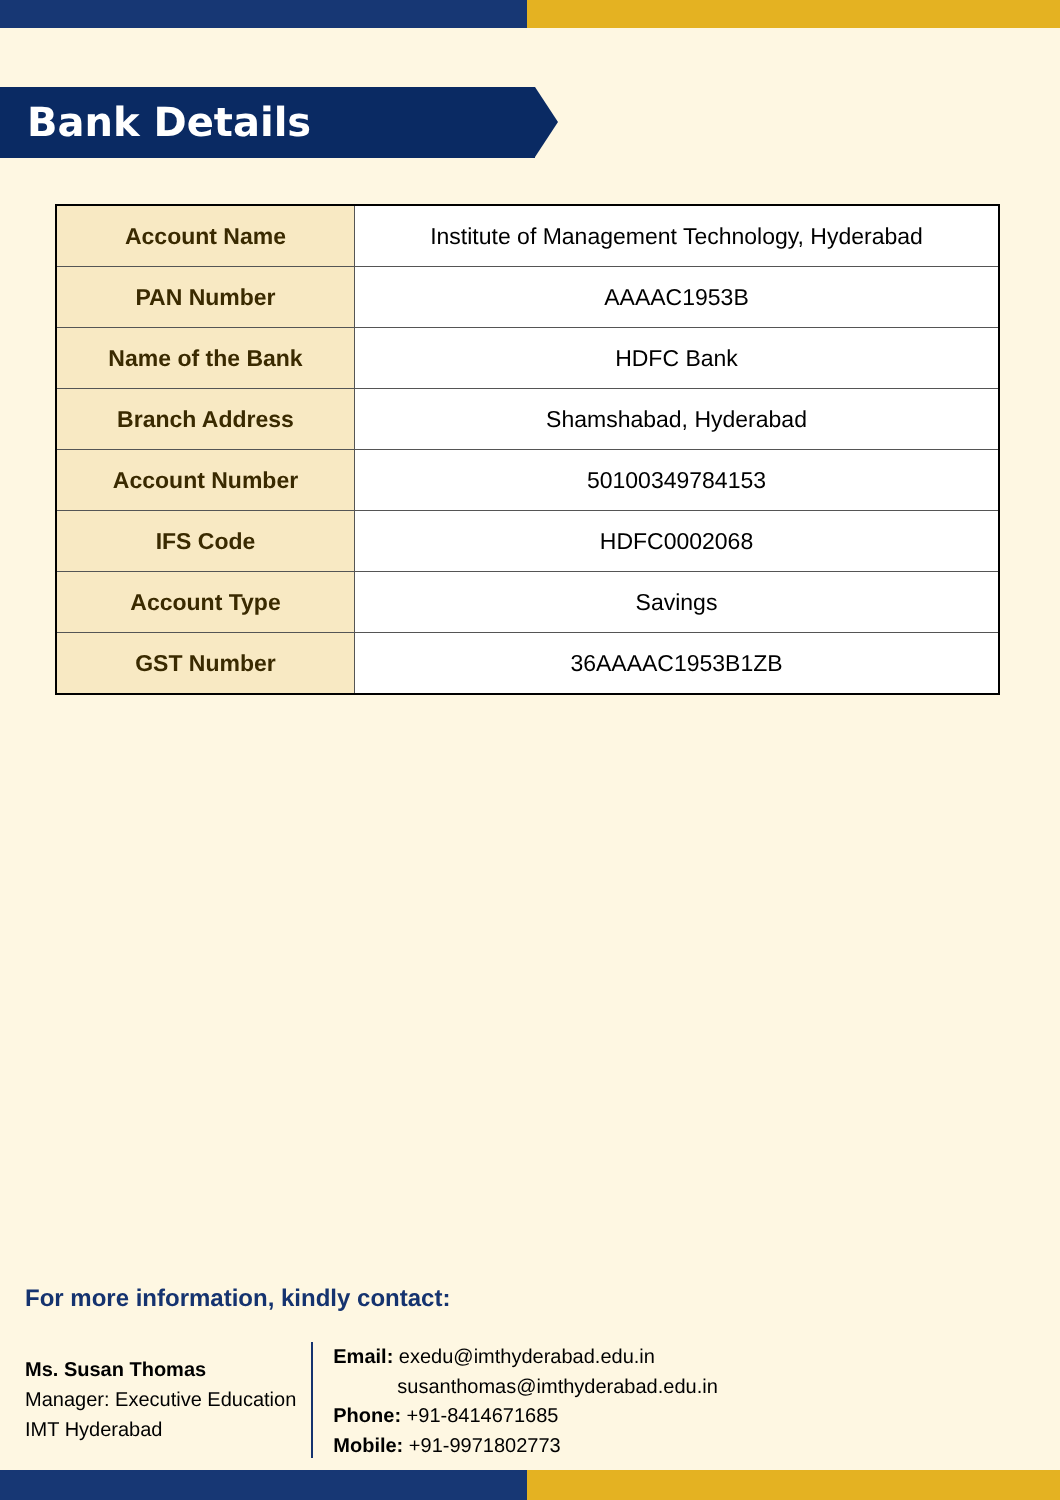Bank Details
| Account Name | Institute of Management Technology, Hyderabad |
| PAN Number | AAAAC1953B |
| Name of the Bank | HDFC Bank |
| Branch Address | Shamshabad, Hyderabad |
| Account Number | 50100349784153 |
| IFS Code | HDFC0002068 |
| Account Type | Savings |
| GST Number | 36AAAAC1953B1ZB |
For more information, kindly contact:
Ms. Susan Thomas
Manager: Executive Education
IMT Hyderabad
Email: exedu@imthyderabad.edu.in
susanthomas@imthyderabad.edu.in
Phone: +91-8414671685
Mobile: +91-9971802773